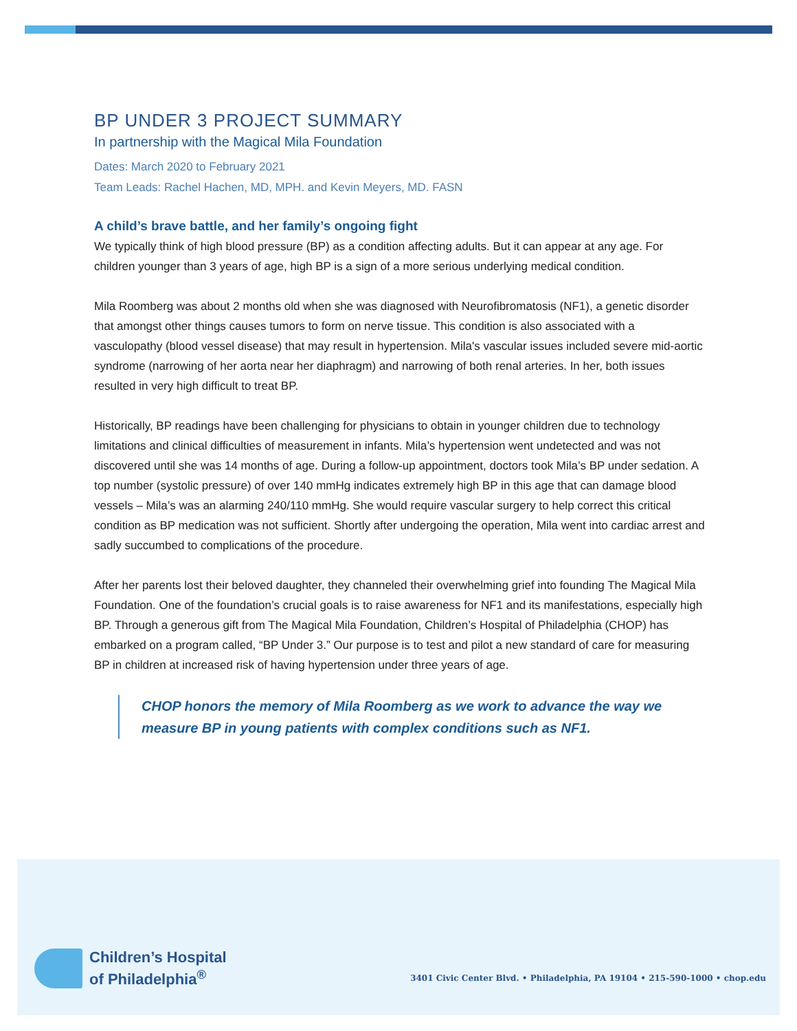BP UNDER 3 PROJECT SUMMARY
In partnership with the Magical Mila Foundation
Dates: March 2020 to February 2021
Team Leads: Rachel Hachen, MD, MPH. and Kevin Meyers, MD. FASN
A child’s brave battle, and her family’s ongoing fight
We typically think of high blood pressure (BP) as a condition affecting adults. But it can appear at any age. For children younger than 3 years of age, high BP is a sign of a more serious underlying medical condition.
Mila Roomberg was about 2 months old when she was diagnosed with Neurofibromatosis (NF1), a genetic disorder that amongst other things causes tumors to form on nerve tissue. This condition is also associated with a vasculopathy (blood vessel disease) that may result in hypertension. Mila's vascular issues included severe mid-aortic syndrome (narrowing of her aorta near her diaphragm) and narrowing of both renal arteries. In her, both issues resulted in very high difficult to treat BP.
Historically, BP readings have been challenging for physicians to obtain in younger children due to technology limitations and clinical difficulties of measurement in infants. Mila’s hypertension went undetected and was not discovered until she was 14 months of age. During a follow-up appointment, doctors took Mila’s BP under sedation. A top number (systolic pressure) of over 140 mmHg indicates extremely high BP in this age that can damage blood vessels – Mila’s was an alarming 240/110 mmHg. She would require vascular surgery to help correct this critical condition as BP medication was not sufficient. Shortly after undergoing the operation, Mila went into cardiac arrest and sadly succumbed to complications of the procedure.
After her parents lost their beloved daughter, they channeled their overwhelming grief into founding The Magical Mila Foundation. One of the foundation’s crucial goals is to raise awareness for NF1 and its manifestations, especially high BP. Through a generous gift from The Magical Mila Foundation, Children’s Hospital of Philadelphia (CHOP) has embarked on a program called, “BP Under 3.” Our purpose is to test and pilot a new standard of care for measuring BP in children at increased risk of having hypertension under three years of age.
CHOP honors the memory of Mila Roomberg as we work to advance the way we measure BP in young patients with complex conditions such as NF1.
Children’s Hospital
of Philadelphia<sup>®</sup>
3401 Civic Center Blvd. • Philadelphia, PA 19104 • 215-590-1000 • chop.edu